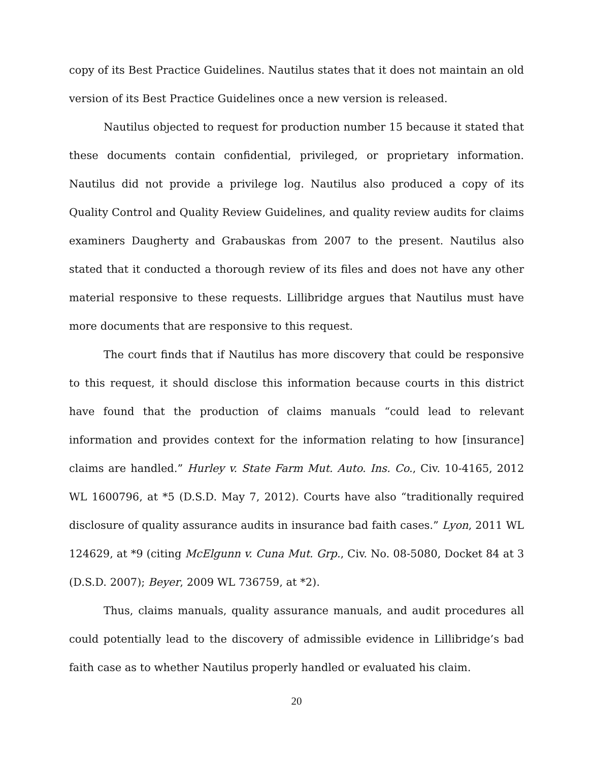copy of its Best Practice Guidelines. Nautilus states that it does not maintain an old version of its Best Practice Guidelines once a new version is released.
Nautilus objected to request for production number 15 because it stated that these documents contain confidential, privileged, or proprietary information. Nautilus did not provide a privilege log. Nautilus also produced a copy of its Quality Control and Quality Review Guidelines, and quality review audits for claims examiners Daugherty and Grabauskas from 2007 to the present. Nautilus also stated that it conducted a thorough review of its files and does not have any other material responsive to these requests. Lillibridge argues that Nautilus must have more documents that are responsive to this request.
The court finds that if Nautilus has more discovery that could be responsive to this request, it should disclose this information because courts in this district have found that the production of claims manuals “could lead to relevant information and provides context for the information relating to how [insurance] claims are handled.” Hurley v. State Farm Mut. Auto. Ins. Co., Civ. 10-4165, 2012 WL 1600796, at *5 (D.S.D. May 7, 2012). Courts have also “traditionally required disclosure of quality assurance audits in insurance bad faith cases.” Lyon, 2011 WL 124629, at *9 (citing McElgunn v. Cuna Mut. Grp., Civ. No. 08-5080, Docket 84 at 3 (D.S.D. 2007); Beyer, 2009 WL 736759, at *2).
Thus, claims manuals, quality assurance manuals, and audit procedures all could potentially lead to the discovery of admissible evidence in Lillibridge’s bad faith case as to whether Nautilus properly handled or evaluated his claim.
20